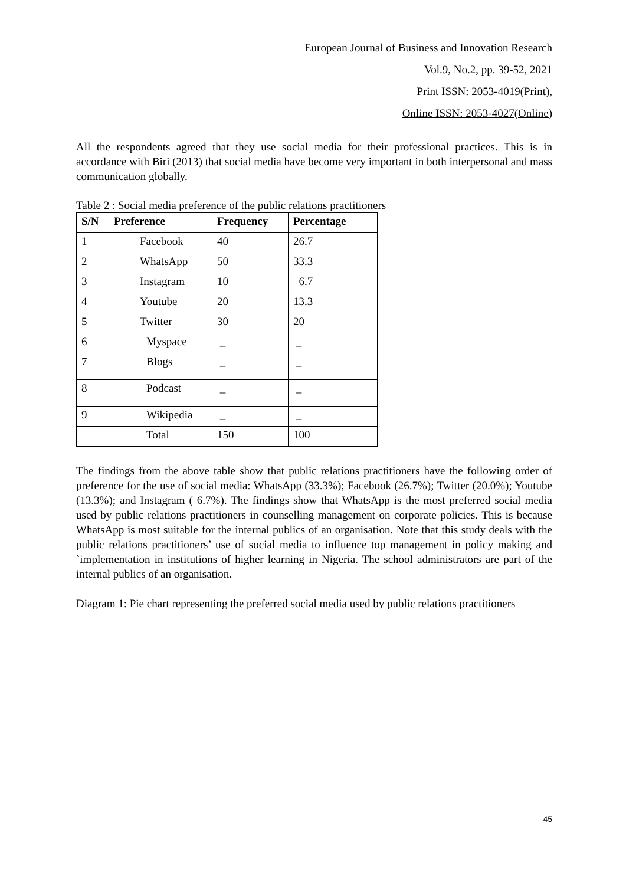European Journal of Business and Innovation Research
Vol.9, No.2, pp. 39-52, 2021
Print ISSN: 2053-4019(Print),
Online ISSN: 2053-4027(Online)
All the respondents agreed that they use social media for their professional practices. This is in accordance with Biri (2013) that social media have become very important in both interpersonal and mass communication globally.
Table 2 : Social media preference of the public relations practitioners
| S/N | Preference | Frequency | Percentage |
| --- | --- | --- | --- |
| 1 | Facebook | 40 | 26.7 |
| 2 | WhatsApp | 50 | 33.3 |
| 3 | Instagram | 10 | 6.7 |
| 4 | Youtube | 20 | 13.3 |
| 5 | Twitter | 30 | 20 |
| 6 | Myspace | _ | _ |
| 7 | Blogs | _ | _ |
| 8 | Podcast | _ | _ |
| 9 | Wikipedia | _ | _ |
| | Total | 150 | 100 |
The findings from the above table show that public relations practitioners have the following order of preference for the use of social media: WhatsApp (33.3%); Facebook (26.7%); Twitter (20.0%); Youtube (13.3%); and Instagram ( 6.7%). The findings show that WhatsApp is the most preferred social media used by public relations practitioners in counselling management on corporate policies. This is because WhatsApp is most suitable for the internal publics of an organisation. Note that this study deals with the public relations practitioners’ use of social media to influence top management in policy making and `implementation in institutions of higher learning in Nigeria. The school administrators are part of the internal publics of an organisation.
Diagram 1: Pie chart representing the preferred social media used by public relations practitioners
45